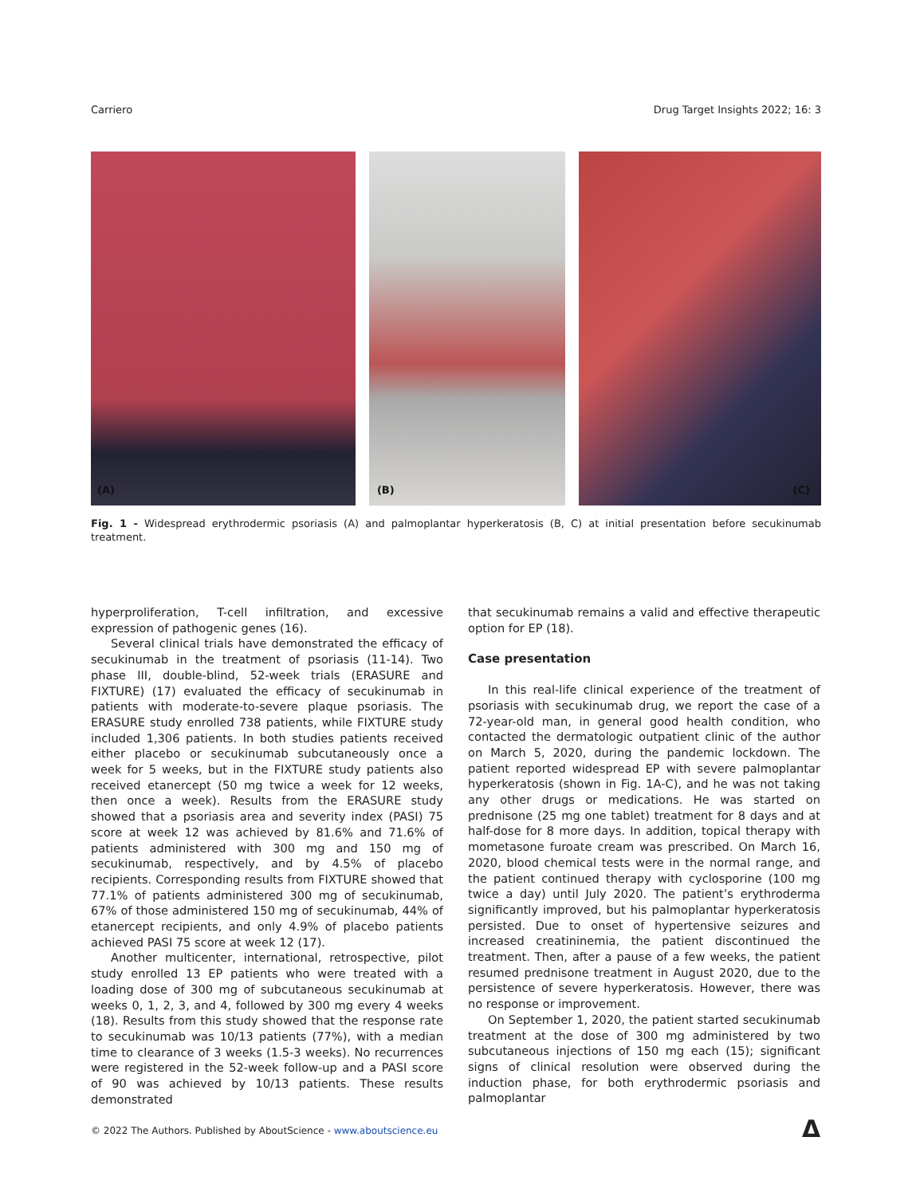Carriero Drug Target Insights 2022; 16: 3
(A)
(B)
(C)
Fig. 1 - Widespread erythrodermic psoriasis (A) and palmoplantar hyperkeratosis (B, C) at initial presentation before secukinumab treatment.
hyperproliferation, T-cell infiltration, and excessive expression of pathogenic genes (16).
Several clinical trials have demonstrated the efficacy of secukinumab in the treatment of psoriasis (11-14). Two phase III, double-blind, 52-week trials (ERASURE and FIXTURE) (17) evaluated the efficacy of secukinumab in patients with moderate-to-severe plaque psoriasis. The ERASURE study enrolled 738 patients, while FIXTURE study included 1,306 patients. In both studies patients received either placebo or secukinumab subcutaneously once a week for 5 weeks, but in the FIXTURE study patients also received etanercept (50 mg twice a week for 12 weeks, then once a week). Results from the ERASURE study showed that a psoriasis area and severity index (PASI) 75 score at week 12 was achieved by 81.6% and 71.6% of patients administered with 300 mg and 150 mg of secukinumab, respectively, and by 4.5% of placebo recipients. Corresponding results from FIXTURE showed that 77.1% of patients administered 300 mg of secukinumab, 67% of those administered 150 mg of secukinumab, 44% of etanercept recipients, and only 4.9% of placebo patients achieved PASI 75 score at week 12 (17).
Another multicenter, international, retrospective, pilot study enrolled 13 EP patients who were treated with a loading dose of 300 mg of subcutaneous secukinumab at weeks 0, 1, 2, 3, and 4, followed by 300 mg every 4 weeks (18). Results from this study showed that the response rate to secukinumab was 10/13 patients (77%), with a median time to clearance of 3 weeks (1.5-3 weeks). No recurrences were registered in the 52-week follow-up and a PASI score of 90 was achieved by 10/13 patients. These results demonstrated
that secukinumab remains a valid and effective therapeutic option for EP (18).
Case presentation
In this real-life clinical experience of the treatment of psoriasis with secukinumab drug, we report the case of a 72-year-old man, in general good health condition, who contacted the dermatologic outpatient clinic of the author on March 5, 2020, during the pandemic lockdown. The patient reported widespread EP with severe palmoplantar hyperkeratosis (shown in Fig. 1A-C), and he was not taking any other drugs or medications. He was started on prednisone (25 mg one tablet) treatment for 8 days and at half-dose for 8 more days. In addition, topical therapy with mometasone furoate cream was prescribed. On March 16, 2020, blood chemical tests were in the normal range, and the patient continued therapy with cyclosporine (100 mg twice a day) until July 2020. The patient’s erythroderma significantly improved, but his palmoplantar hyperkeratosis persisted. Due to onset of hypertensive seizures and increased creatininemia, the patient discontinued the treatment. Then, after a pause of a few weeks, the patient resumed prednisone treatment in August 2020, due to the persistence of severe hyperkeratosis. However, there was no response or improvement.
On September 1, 2020, the patient started secukinumab treatment at the dose of 300 mg administered by two subcutaneous injections of 150 mg each (15); significant signs of clinical resolution were observed during the induction phase, for both erythrodermic psoriasis and palmoplantar
© 2022 The Authors. Published by AboutScience - www.aboutscience.eu
Δ